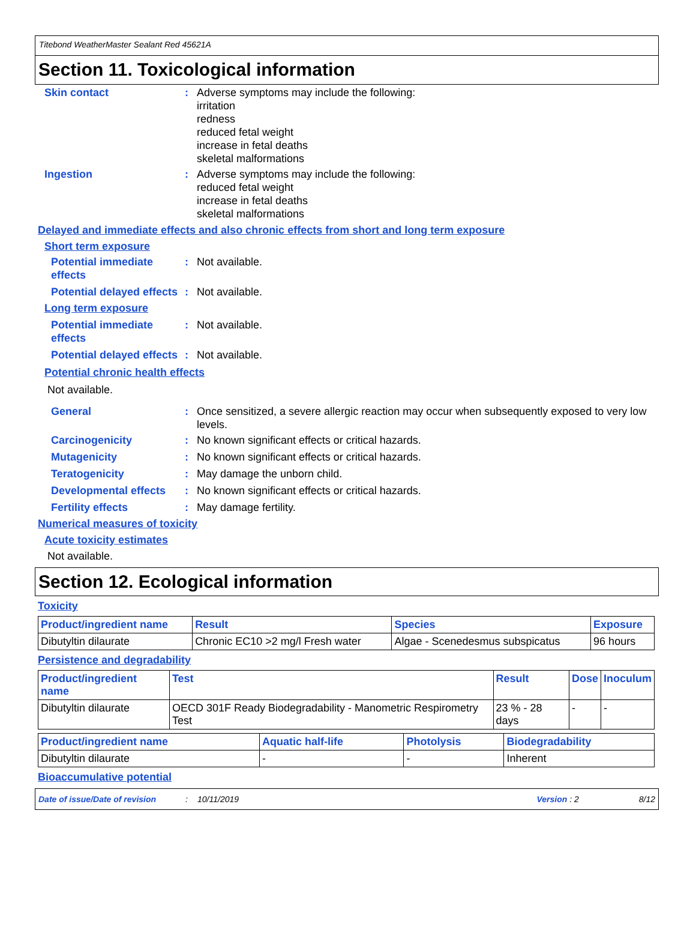Titebond WeatherMaster Sealant Red 45621A
Section 11. Toxicological information
Skin contact : Adverse symptoms may include the following:
irritation
redness
reduced fetal weight
increase in fetal deaths
skeletal malformations
Ingestion : Adverse symptoms may include the following:
reduced fetal weight
increase in fetal deaths
skeletal malformations
Delayed and immediate effects and also chronic effects from short and long term exposure
Short term exposure
Potential immediate effects
: Not available.
Potential delayed effects
: Not available.
Long term exposure
Potential immediate effects
: Not available.
Potential delayed effects
: Not available.
Potential chronic health effects
Not available.
General : Once sensitized, a severe allergic reaction may occur when subsequently exposed to very low levels.
Carcinogenicity : No known significant effects or critical hazards.
Mutagenicity : No known significant effects or critical hazards.
Teratogenicity : May damage the unborn child.
Developmental effects : No known significant effects or critical hazards.
Fertility effects : May damage fertility.
Numerical measures of toxicity
Acute toxicity estimates
Not available.
Section 12. Ecological information
Toxicity
| Product/ingredient name | Result | Species | Exposure |
| --- | --- | --- | --- |
| Dibutyltin dilaurate | Chronic EC10 >2 mg/l Fresh water | Algae - Scenedesmus subspicatus | 96 hours |
Persistence and degradability
| Product/ingredient name | Test | Result | Dose | Inoculum |
| --- | --- | --- | --- | --- |
| Dibutyltin dilaurate | OECD 301F Ready Biodegradability - Manometric Respirometry Test | 23 % - 28 days | - | - |
| Product/ingredient name | Aquatic half-life | Photolysis | Biodegradability |
| --- | --- | --- | --- |
| Dibutyltin dilaurate | - | - | Inherent |
Bioaccumulative potential
Date of issue/Date of revision: 10/11/2019 Version : 2 8/12